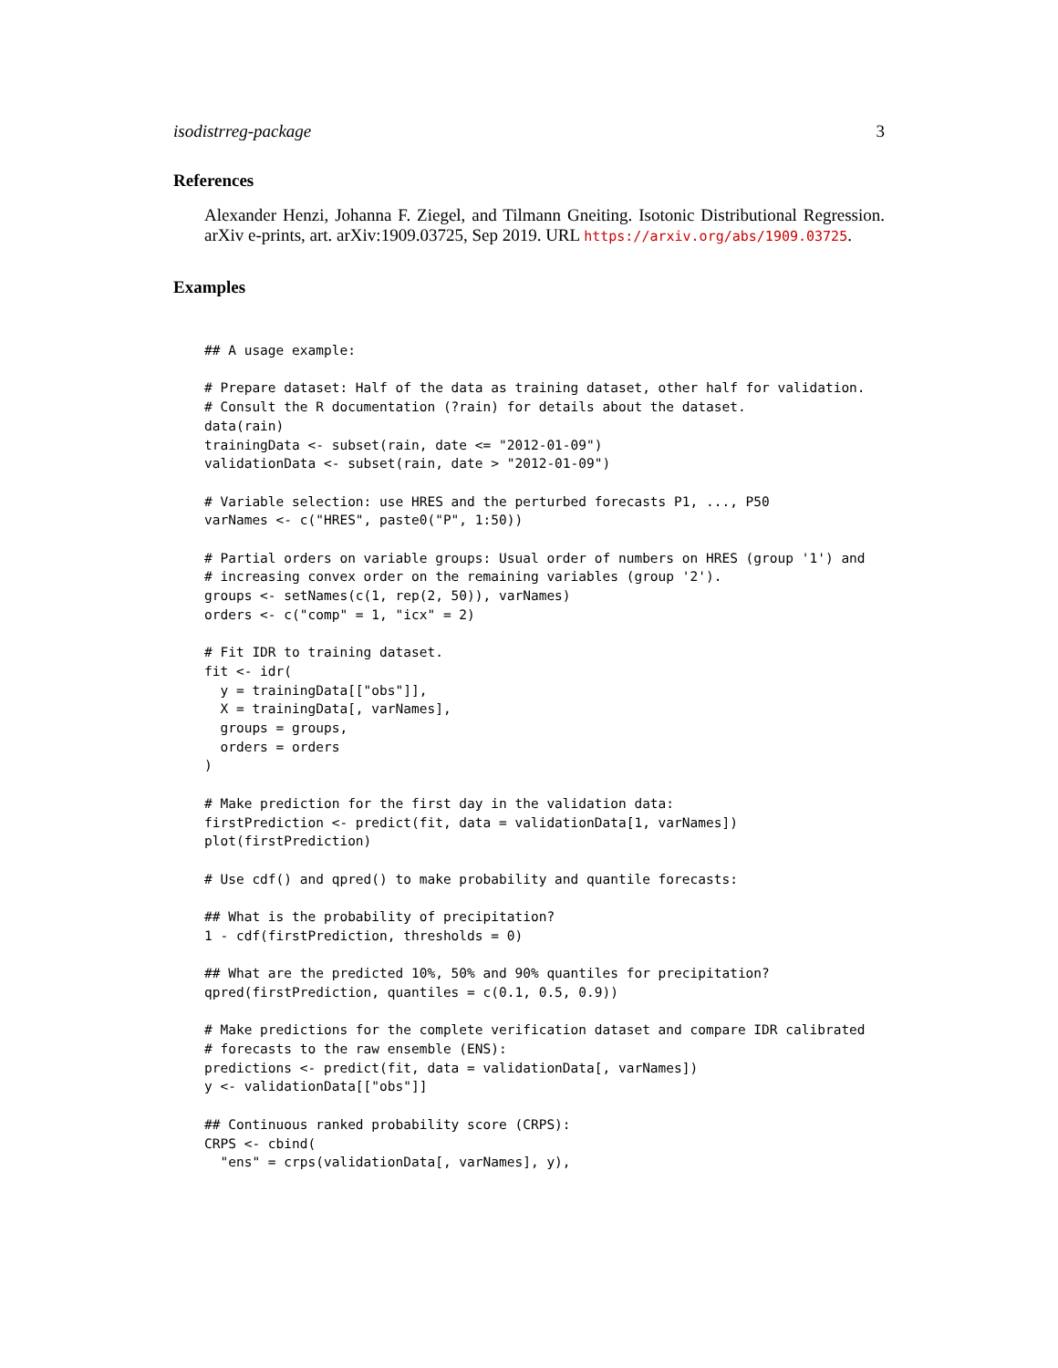isodistrreg-package 3
References
Alexander Henzi, Johanna F. Ziegel, and Tilmann Gneiting. Isotonic Distributional Regression. arXiv e-prints, art. arXiv:1909.03725, Sep 2019. URL https://arxiv.org/abs/1909.03725.
Examples
## A usage example:

# Prepare dataset: Half of the data as training dataset, other half for validation.
# Consult the R documentation (?rain) for details about the dataset.
data(rain)
trainingData <- subset(rain, date <= "2012-01-09")
validationData <- subset(rain, date > "2012-01-09")

# Variable selection: use HRES and the perturbed forecasts P1, ..., P50
varNames <- c("HRES", paste0("P", 1:50))

# Partial orders on variable groups: Usual order of numbers on HRES (group '1') and
# increasing convex order on the remaining variables (group '2').
groups <- setNames(c(1, rep(2, 50)), varNames)
orders <- c("comp" = 1, "icx" = 2)

# Fit IDR to training dataset.
fit <- idr(
  y = trainingData[["obs"]],
  X = trainingData[, varNames],
  groups = groups,
  orders = orders
)

# Make prediction for the first day in the validation data:
firstPrediction <- predict(fit, data = validationData[1, varNames])
plot(firstPrediction)

# Use cdf() and qpred() to make probability and quantile forecasts:

## What is the probability of precipitation?
1 - cdf(firstPrediction, thresholds = 0)

## What are the predicted 10%, 50% and 90% quantiles for precipitation?
qpred(firstPrediction, quantiles = c(0.1, 0.5, 0.9))

# Make predictions for the complete verification dataset and compare IDR calibrated
# forecasts to the raw ensemble (ENS):
predictions <- predict(fit, data = validationData[, varNames])
y <- validationData[["obs"]]

## Continuous ranked probability score (CRPS):
CRPS <- cbind(
  "ens" = crps(validationData[, varNames], y),